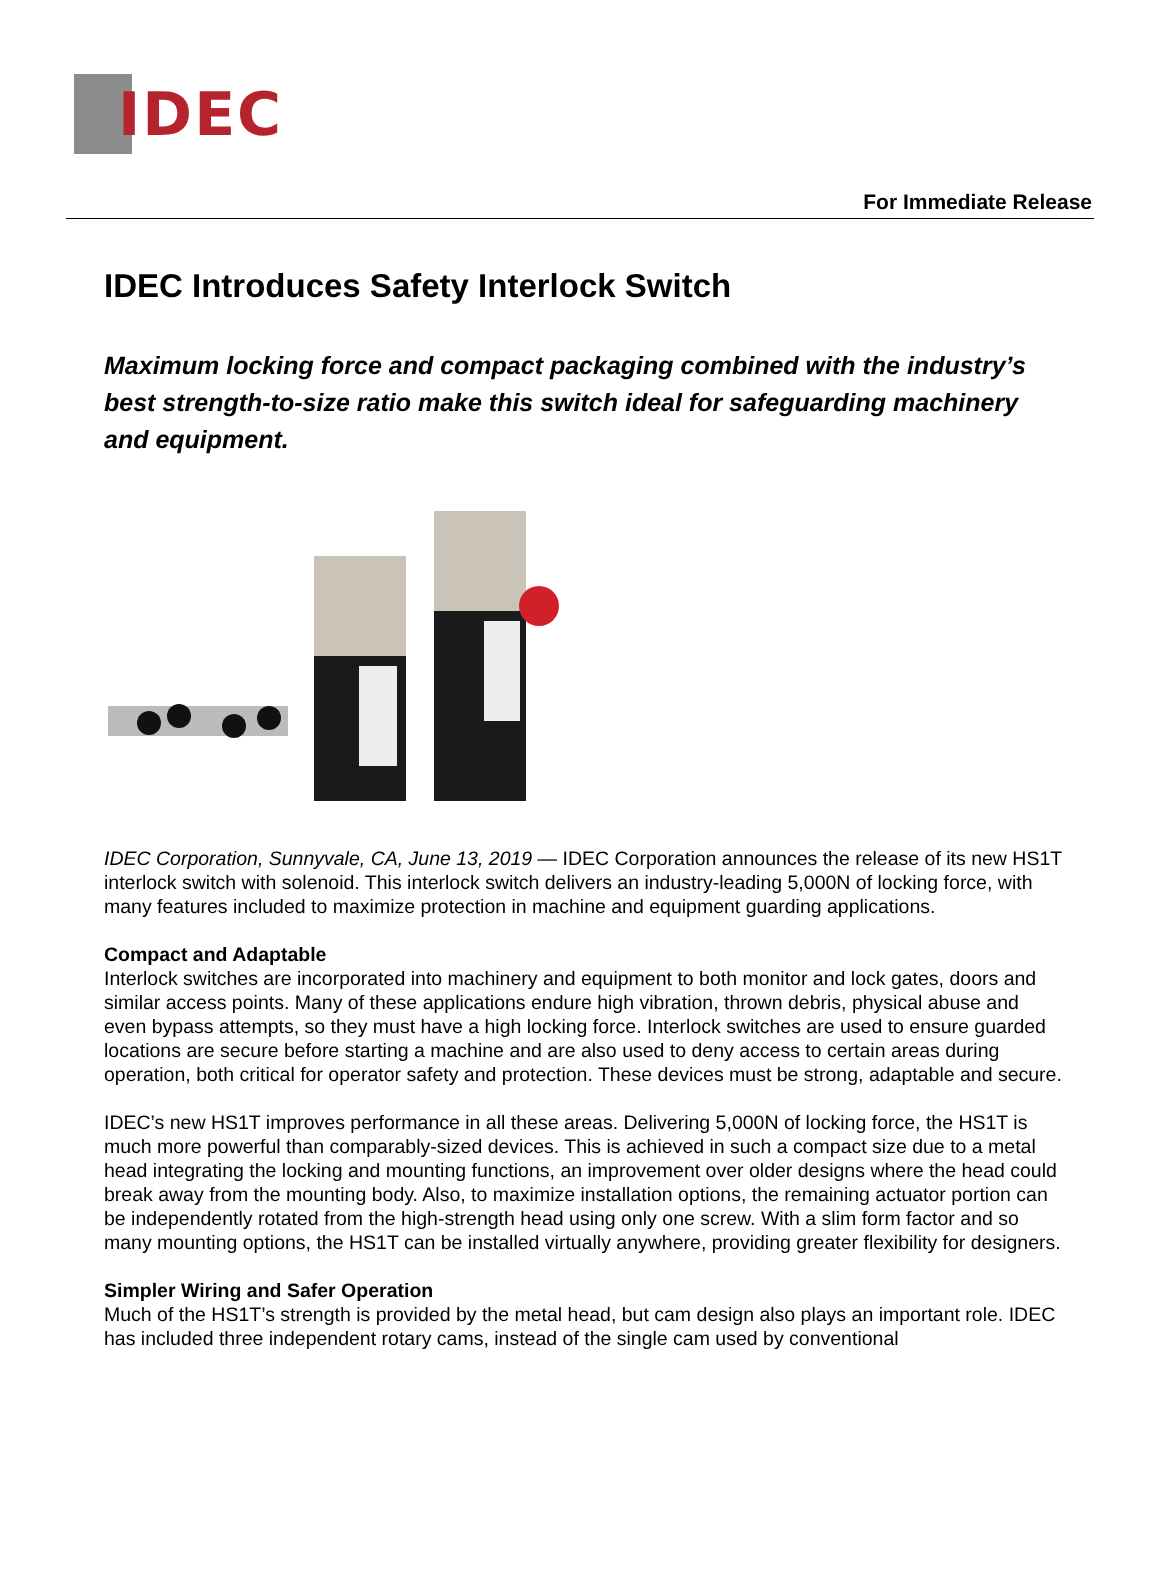IDEC
For Immediate Release
IDEC Introduces Safety Interlock Switch
Maximum locking force and compact packaging combined with the industry’s best strength-to-size ratio make this switch ideal for safeguarding machinery and equipment.
IDEC Corporation, Sunnyvale, CA, June 13, 2019 — IDEC Corporation announces the release of its new HS1T interlock switch with solenoid. This interlock switch delivers an industry-leading 5,000N of locking force, with many features included to maximize protection in machine and equipment guarding applications.
Compact and Adaptable
Interlock switches are incorporated into machinery and equipment to both monitor and lock gates, doors and similar access points. Many of these applications endure high vibration, thrown debris, physical abuse and even bypass attempts, so they must have a high locking force. Interlock switches are used to ensure guarded locations are secure before starting a machine and are also used to deny access to certain areas during operation, both critical for operator safety and protection. These devices must be strong, adaptable and secure.
IDEC’s new HS1T improves performance in all these areas. Delivering 5,000N of locking force, the HS1T is much more powerful than comparably-sized devices. This is achieved in such a compact size due to a metal head integrating the locking and mounting functions, an improvement over older designs where the head could break away from the mounting body. Also, to maximize installation options, the remaining actuator portion can be independently rotated from the high-strength head using only one screw. With a slim form factor and so many mounting options, the HS1T can be installed virtually anywhere, providing greater flexibility for designers.
Simpler Wiring and Safer Operation
Much of the HS1T’s strength is provided by the metal head, but cam design also plays an important role. IDEC has included three independent rotary cams, instead of the single cam used by conventional